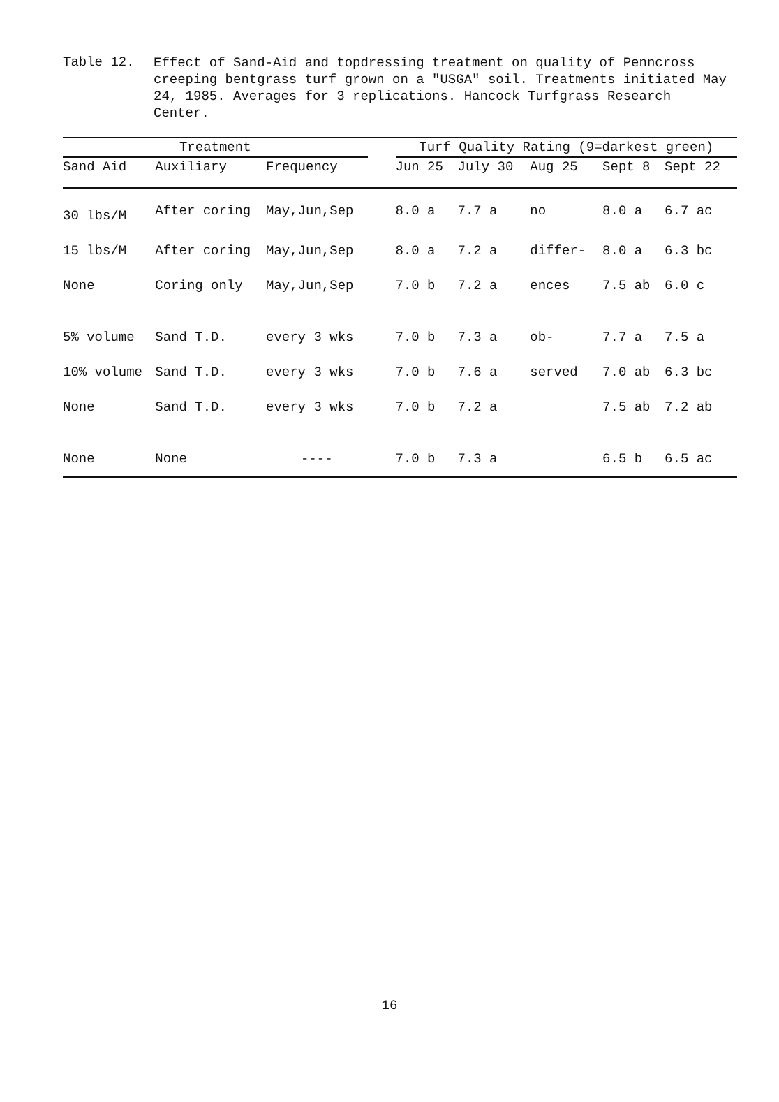Table 12.
Effect of Sand-Aid and topdressing treatment on quality of Penncross creeping bentgrass turf grown on a "USGA" soil. Treatments initiated May 24, 1985. Averages for 3 replications. Hancock Turfgrass Research Center.
| Treatment | | | | Turf Quality Rating (9=darkest green) | | | | |
| --- | --- | --- | --- | --- | --- | --- | --- | --- |
| Sand Aid | Auxiliary | Frequency | | Jun 25 | July 30 | Aug 25 | Sept 8 | Sept 22 |
| 30 lbs/M | After coring | May,Jun,Sep | | 8.0 a | 7.7 a | no | 8.0 a | 6.7 ac |
| 15 lbs/M | After coring | May,Jun,Sep | | 8.0 a | 7.2 a | differ- | 8.0 a | 6.3 bc |
| None | Coring only | May,Jun,Sep | | 7.0 b | 7.2 a | ences | 7.5 ab | 6.0 c |
| 5% volume | Sand T.D. | every 3 wks | | 7.0 b | 7.3 a | ob- | 7.7 a | 7.5 a |
| 10% volume | Sand T.D. | every 3 wks | | 7.0 b | 7.6 a | served | 7.0 ab | 6.3 bc |
| None | Sand T.D. | every 3 wks | | 7.0 b | 7.2 a | | 7.5 ab | 7.2 ab |
| None | None | ---- | | 7.0 b | 7.3 a | | 6.5 b | 6.5 ac |
16